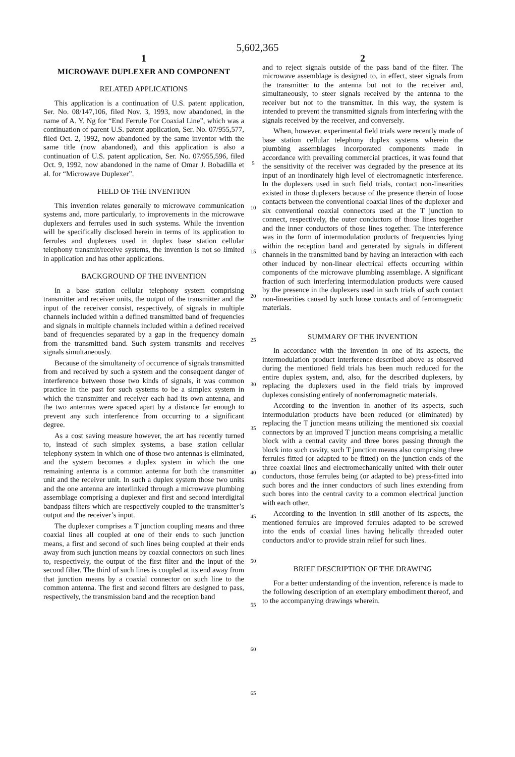5,602,365
1
MICROWAVE DUPLEXER AND COMPONENT
RELATED APPLICATIONS
This application is a continuation of U.S. patent application, Ser. No. 08/147,106, filed Nov. 3, 1993, now abandoned, in the name of A. Y. Ng for “End Ferrule For Coaxial Line”, which was a continuation of parent U.S. patent application, Ser. No. 07/955,577, filed Oct. 2, 1992, now abandoned by the same inventor with the same title (now abandoned), and this application is also a continuation of U.S. patent application, Ser. No. 07/955,596, filed Oct. 9, 1992, now abandoned in the name of Omar J. Bobadilla et al. for “Microwave Duplexer”.
FIELD OF THE INVENTION
This invention relates generally to microwave communication systems and, more particularly, to improvements in the microwave duplexers and ferrules used in such systems. While the invention will be specifically disclosed herein in terms of its application to ferrules and duplexers used in duplex base station cellular telephony transmit/receive systems, the invention is not so limited in application and has other applications.
BACKGROUND OF THE INVENTION
In a base station cellular telephony system comprising transmitter and receiver units, the output of the transmitter and the input of the receiver consist, respectively, of signals in multiple channels included within a defined transmitted band of frequencies and signals in multiple channels included within a defined received band of frequencies separated by a gap in the frequency domain from the transmitted band. Such system transmits and receives signals simultaneously.
Because of the simultaneity of occurrence of signals transmitted from and received by such a system and the consequent danger of interference between those two kinds of signals, it was common practice in the past for such systems to be a simplex system in which the transmitter and receiver each had its own antenna, and the two antennas were spaced apart by a distance far enough to prevent any such interference from occurring to a significant degree.
As a cost saving measure however, the art has recently turned to, instead of such simplex systems, a base station cellular telephony system in which one of those two antennas is eliminated, and the system becomes a duplex system in which the one remaining antenna is a common antenna for both the transmitter unit and the receiver unit. In such a duplex system those two units and the one antenna are interlinked through a microwave plumbing assemblage comprising a duplexer and first and second interdigital bandpass filters which are respectively coupled to the transmitter’s output and the receiver’s input.
The duplexer comprises a T junction coupling means and three coaxial lines all coupled at one of their ends to such junction means, a first and second of such lines being coupled at their ends away from such junction means by coaxial connectors on such lines to, respectively, the output of the first filter and the input of the second filter. The third of such lines is coupled at its end away from that junction means by a coaxial connector on such line to the common antenna. The first and second filters are designed to pass, respectively, the transmission band and the reception band
5
10
15
20
25
30
35
40
45
50
55
60
65
2
and to reject signals outside of the pass band of the filter. The microwave assemblage is designed to, in effect, steer signals from the transmitter to the antenna but not to the receiver and, simultaneously, to steer signals received by the antenna to the receiver but not to the transmitter. In this way, the system is intended to prevent the transmitted signals from interfering with the signals received by the receiver, and conversely.
When, however, experimental field trials were recently made of base station cellular telephony duplex systems wherein the plumbing assemblages incorporated components made in accordance with prevailing commercial practices, it was found that the sensitivity of the receiver was degraded by the presence at its input of an inordinately high level of electromagnetic interference. In the duplexers used in such field trials, contact non-linearities existed in those duplexers because of the presence therein of loose contacts between the conventional coaxial lines of the duplexer and six conventional coaxial connectors used at the T junction to connect, respectively, the outer conductors of those lines together and the inner conductors of those lines together. The interference was in the form of intermodulation products of frequencies lying within the reception band and generated by signals in different channels in the transmitted band by having an interaction with each other induced by non-linear electrical effects occurring within components of the microwave plumbing assemblage. A significant fraction of such interfering intermodulation products were caused by the presence in the duplexers used in such trials of such contact non-linearities caused by such loose contacts and of ferromagnetic materials.
SUMMARY OF THE INVENTION
In accordance with the invention in one of its aspects, the intermodulation product interference described above as observed during the mentioned field trials has been much reduced for the entire duplex system, and, also, for the described duplexers, by replacing the duplexers used in the field trials by improved duplexes consisting entirely of nonferromagnetic materials.
According to the invention in another of its aspects, such intermodulation products have been reduced (or eliminated) by replacing the T junction means utilizing the mentioned six coaxial connectors by an improved T junction means comprising a metallic block with a central cavity and three bores passing through the block into such cavity, such T junction means also comprising three ferrules fitted (or adapted to be fitted) on the junction ends of the three coaxial lines and electromechanically united with their outer conductors, those ferrules being (or adapted to be) press-fitted into such bores and the inner conductors of such lines extending from such bores into the central cavity to a common electrical junction with each other.
According to the invention in still another of its aspects, the mentioned ferrules are improved ferrules adapted to be screwed into the ends of coaxial lines having helically threaded outer conductors and/or to provide strain relief for such lines.
BRIEF DESCRIPTION OF THE DRAWING
For a better understanding of the invention, reference is made to the following description of an exemplary embodiment thereof, and to the accompanying drawings wherein.